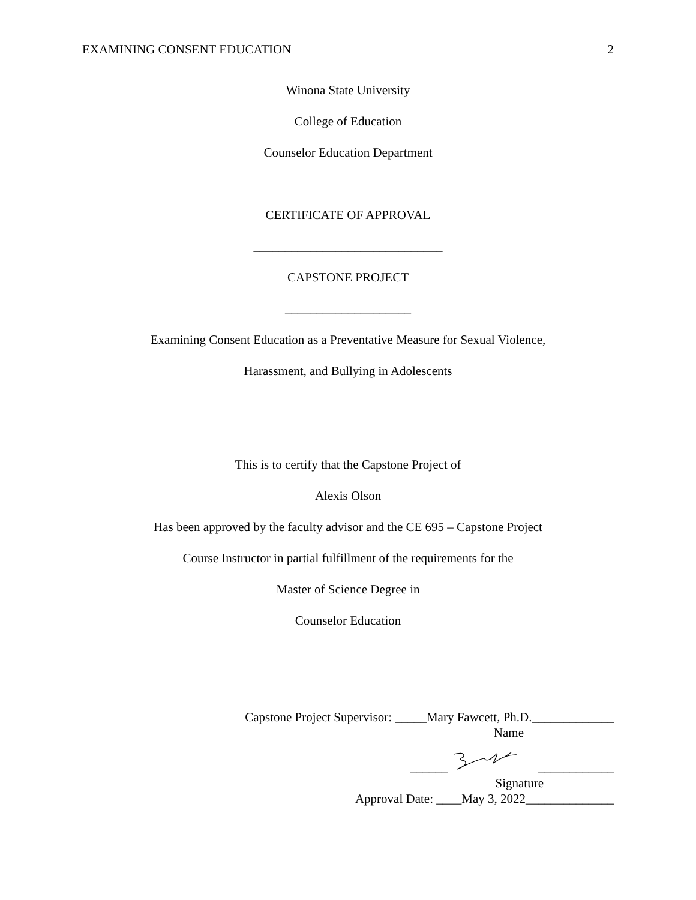EXAMINING CONSENT EDUCATION 2
Winona State University
College of Education
Counselor Education Department
CERTIFICATE OF APPROVAL
______________________________
CAPSTONE PROJECT
____________________
Examining Consent Education as a Preventative Measure for Sexual Violence,
Harassment, and Bullying in Adolescents
This is to certify that the Capstone Project of
Alexis Olson
Has been approved by the faculty advisor and the CE 695 – Capstone Project
Course Instructor in partial fulfillment of the requirements for the
Master of Science Degree in
Counselor Education
Capstone Project Supervisor: _____Mary Fawcett, Ph.D._____________
Name
______ ____________
Signature
Approval Date: ____May 3, 2022______________